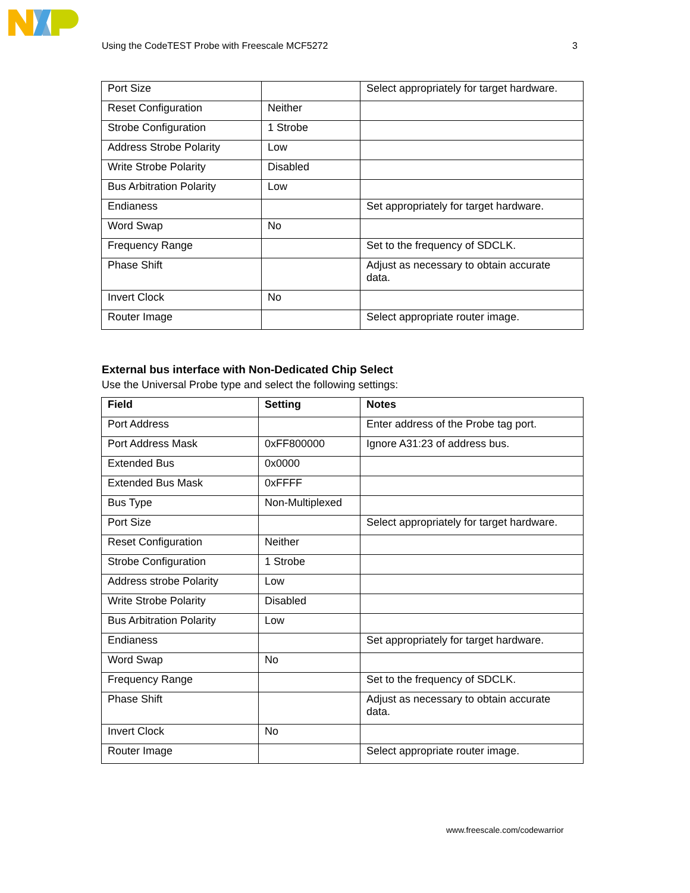Using the CodeTEST Probe with Freescale MCF5272 3
| Port Size | | Select appropriately for target hardware. |
| Reset Configuration | Neither | |
| Strobe Configuration | 1 Strobe | |
| Address Strobe Polarity | Low | |
| Write Strobe Polarity | Disabled | |
| Bus Arbitration Polarity | Low | |
| Endianess | | Set appropriately for target hardware. |
| Word Swap | No | |
| Frequency Range | | Set to the frequency of SDCLK. |
| Phase Shift | | Adjust as necessary to obtain accurate data. |
| Invert Clock | No | |
| Router Image | | Select appropriate router image. |
External bus interface with Non-Dedicated Chip Select
Use the Universal Probe type and select the following settings:
| Field | Setting | Notes |
| --- | --- | --- |
| Port Address | | Enter address of the Probe tag port. |
| Port Address Mask | 0xFF800000 | Ignore A31:23 of address bus. |
| Extended Bus | 0x0000 | |
| Extended Bus Mask | 0xFFFF | |
| Bus Type | Non-Multiplexed | |
| Port Size | | Select appropriately for target hardware. |
| Reset Configuration | Neither | |
| Strobe Configuration | 1 Strobe | |
| Address strobe Polarity | Low | |
| Write Strobe Polarity | Disabled | |
| Bus Arbitration Polarity | Low | |
| Endianess | | Set appropriately for target hardware. |
| Word Swap | No | |
| Frequency Range | | Set to the frequency of SDCLK. |
| Phase Shift | | Adjust as necessary to obtain accurate data. |
| Invert Clock | No | |
| Router Image | | Select appropriate router image. |
www.freescale.com/codewarrior